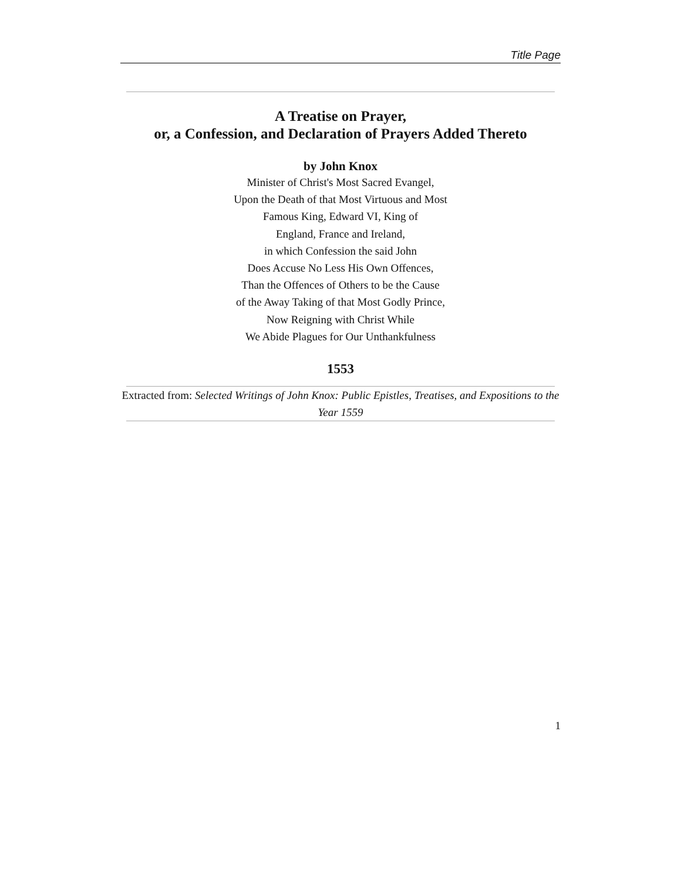Title Page
A Treatise on Prayer,
or, a Confession, and Declaration of Prayers Added Thereto
by John Knox
Minister of Christ's Most Sacred Evangel,
Upon the Death of that Most Virtuous and Most
Famous King, Edward VI, King of
England, France and Ireland,
in which Confession the said John
Does Accuse No Less His Own Offences,
Than the Offences of Others to be the Cause
of the Away Taking of that Most Godly Prince,
Now Reigning with Christ While
We Abide Plagues for Our Unthankfulness
1553
Extracted from: Selected Writings of John Knox: Public Epistles, Treatises, and Expositions to the Year 1559
1